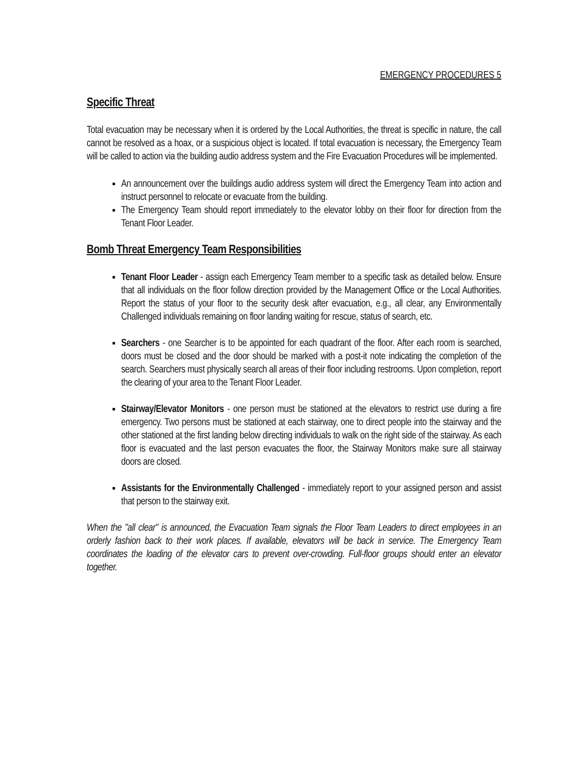EMERGENCY PROCEDURES 5
Specific Threat
Total evacuation may be necessary when it is ordered by the Local Authorities, the threat is specific in nature, the call cannot be resolved as a hoax, or a suspicious object is located. If total evacuation is necessary, the Emergency Team will be called to action via the building audio address system and the Fire Evacuation Procedures will be implemented.
An announcement over the buildings audio address system will direct the Emergency Team into action and instruct personnel to relocate or evacuate from the building.
The Emergency Team should report immediately to the elevator lobby on their floor for direction from the Tenant Floor Leader.
Bomb Threat Emergency Team Responsibilities
Tenant Floor Leader - assign each Emergency Team member to a specific task as detailed below. Ensure that all individuals on the floor follow direction provided by the Management Office or the Local Authorities. Report the status of your floor to the security desk after evacuation, e.g., all clear, any Environmentally Challenged individuals remaining on floor landing waiting for rescue, status of search, etc.
Searchers - one Searcher is to be appointed for each quadrant of the floor. After each room is searched, doors must be closed and the door should be marked with a post-it note indicating the completion of the search. Searchers must physically search all areas of their floor including restrooms. Upon completion, report the clearing of your area to the Tenant Floor Leader.
Stairway/Elevator Monitors - one person must be stationed at the elevators to restrict use during a fire emergency. Two persons must be stationed at each stairway, one to direct people into the stairway and the other stationed at the first landing below directing individuals to walk on the right side of the stairway. As each floor is evacuated and the last person evacuates the floor, the Stairway Monitors make sure all stairway doors are closed.
Assistants for the Environmentally Challenged - immediately report to your assigned person and assist that person to the stairway exit.
When the "all clear" is announced, the Evacuation Team signals the Floor Team Leaders to direct employees in an orderly fashion back to their work places. If available, elevators will be back in service. The Emergency Team coordinates the loading of the elevator cars to prevent over-crowding. Full-floor groups should enter an elevator together.